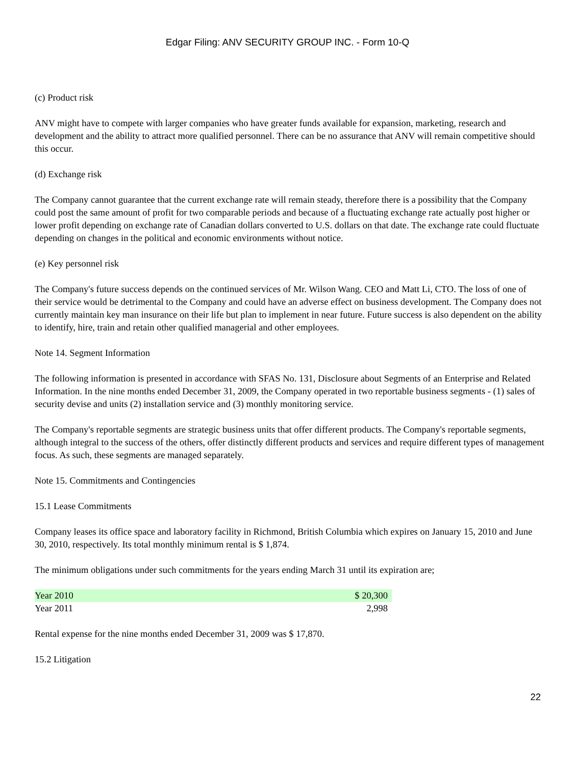Edgar Filing: ANV SECURITY GROUP INC. - Form 10-Q
(c) Product risk
ANV might have to compete with larger companies who have greater funds available for expansion, marketing, research and development and the ability to attract more qualified personnel. There can be no assurance that ANV will remain competitive should this occur.
(d) Exchange risk
The Company cannot guarantee that the current exchange rate will remain steady, therefore there is a possibility that the Company could post the same amount of profit for two comparable periods and because of a fluctuating exchange rate actually post higher or lower profit depending on exchange rate of Canadian dollars converted to U.S. dollars on that date. The exchange rate could fluctuate depending on changes in the political and economic environments without notice.
(e) Key personnel risk
The Company's future success depends on the continued services of Mr. Wilson Wang. CEO and Matt Li, CTO. The loss of one of their service would be detrimental to the Company and could have an adverse effect on business development. The Company does not currently maintain key man insurance on their life but plan to implement in near future. Future success is also dependent on the ability to identify, hire, train and retain other qualified managerial and other employees.
Note 14. Segment Information
The following information is presented in accordance with SFAS No. 131, Disclosure about Segments of an Enterprise and Related Information. In the nine months ended December 31, 2009, the Company operated in two reportable business segments - (1) sales of security devise and units (2) installation service and (3) monthly monitoring service.
The Company's reportable segments are strategic business units that offer different products. The Company's reportable segments, although integral to the success of the others, offer distinctly different products and services and require different types of management focus. As such, these segments are managed separately.
Note 15. Commitments and Contingencies
15.1 Lease Commitments
Company leases its office space and laboratory facility in Richmond, British Columbia which expires on January 15, 2010 and June 30, 2010, respectively. Its total monthly minimum rental is $ 1,874.
The minimum obligations under such commitments for the years ending March 31 until its expiration are;
| Year 2010 | $ 20,300 |
| Year 2011 | 2,998 |
Rental expense for the nine months ended December 31, 2009 was $ 17,870.
15.2 Litigation
22